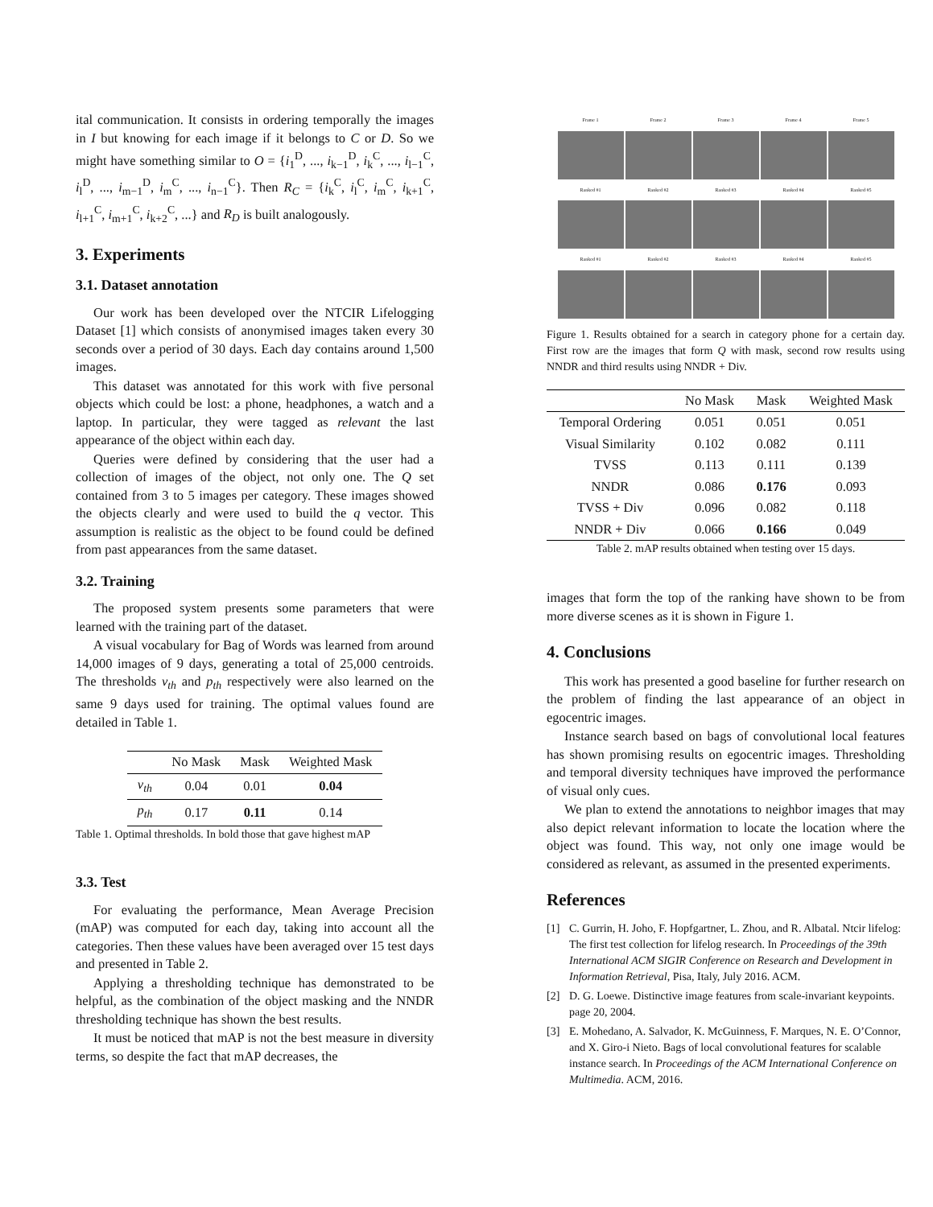ital communication. It consists in ordering temporally the images in I but knowing for each image if it belongs to C or D. So we might have something similar to O = {i<sub>1</sub><sup>D</sup>, ..., i<sub>k−1</sub><sup>D</sup>, i<sub>k</sub><sup>C</sup>, ..., i<sub>l−1</sub><sup>C</sup>, i<sub>l</sub><sup>D</sup>, ..., i<sub>m−1</sub><sup>D</sup>, i<sub>m</sub><sup>C</sup>, ..., i<sub>n−1</sub><sup>C</sup>}. Then R<sub>C</sub> = {i<sub>k</sub><sup>C</sup>, i<sub>l</sub><sup>C</sup>, i<sub>m</sub><sup>C</sup>, i<sub>k+1</sub><sup>C</sup>, i<sub>l+1</sub><sup>C</sup>, i<sub>m+1</sub><sup>C</sup>, i<sub>k+2</sub><sup>C</sup>, ...} and R<sub>D</sub> is built analogously.
3. Experiments
3.1. Dataset annotation
Our work has been developed over the NTCIR Lifelogging Dataset [1] which consists of anonymised images taken every 30 seconds over a period of 30 days. Each day contains around 1,500 images.
This dataset was annotated for this work with five personal objects which could be lost: a phone, headphones, a watch and a laptop. In particular, they were tagged as relevant the last appearance of the object within each day.
Queries were defined by considering that the user had a collection of images of the object, not only one. The Q set contained from 3 to 5 images per category. These images showed the objects clearly and were used to build the q vector. This assumption is realistic as the object to be found could be defined from past appearances from the same dataset.
3.2. Training
The proposed system presents some parameters that were learned with the training part of the dataset.
A visual vocabulary for Bag of Words was learned from around 14,000 images of 9 days, generating a total of 25,000 centroids. The thresholds ν<sub>th</sub> and p<sub>th</sub> respectively were also learned on the same 9 days used for training. The optimal values found are detailed in Table 1.
| | No Mask | Mask | Weighted Mask |
| --- | --- | --- | --- |
| ν<sub>th</sub> | 0.04 | 0.01 | 0.04 |
| p<sub>th</sub> | 0.17 | 0.11 | 0.14 |
Table 1. Optimal thresholds. In bold those that gave highest mAP
3.3. Test
For evaluating the performance, Mean Average Precision (mAP) was computed for each day, taking into account all the categories. Then these values have been averaged over 15 test days and presented in Table 2.
Applying a thresholding technique has demonstrated to be helpful, as the combination of the object masking and the NNDR thresholding technique has shown the best results.
It must be noticed that mAP is not the best measure in diversity terms, so despite the fact that mAP decreases, the
Frame 1 Frame 2 Frame 3 Frame 4 Frame 5
Ranked #1 Ranked #2 Ranked #3 Ranked #4 Ranked #5
Ranked #1 Ranked #2 Ranked #3 Ranked #4 Ranked #5
Figure 1. Results obtained for a search in category phone for a certain day. First row are the images that form Q with mask, second row results using NNDR and third results using NNDR + Div.
| | No Mask | Mask | Weighted Mask |
| --- | --- | --- | --- |
| Temporal Ordering | 0.051 | 0.051 | 0.051 |
| Visual Similarity | 0.102 | 0.082 | 0.111 |
| TVSS | 0.113 | 0.111 | 0.139 |
| NNDR | 0.086 | 0.176 | 0.093 |
| TVSS + Div | 0.096 | 0.082 | 0.118 |
| NNDR + Div | 0.066 | 0.166 | 0.049 |
Table 2. mAP results obtained when testing over 15 days.
images that form the top of the ranking have shown to be from more diverse scenes as it is shown in Figure 1.
4. Conclusions
This work has presented a good baseline for further research on the problem of finding the last appearance of an object in egocentric images.
Instance search based on bags of convolutional local features has shown promising results on egocentric images. Thresholding and temporal diversity techniques have improved the performance of visual only cues.
We plan to extend the annotations to neighbor images that may also depict relevant information to locate the location where the object was found. This way, not only one image would be considered as relevant, as assumed in the presented experiments.
References
[1] C. Gurrin, H. Joho, F. Hopfgartner, L. Zhou, and R. Albatal. Ntcir lifelog: The first test collection for lifelog research. In Proceedings of the 39th International ACM SIGIR Conference on Research and Development in Information Retrieval, Pisa, Italy, July 2016. ACM.
[2] D. G. Loewe. Distinctive image features from scale-invariant keypoints. page 20, 2004.
[3] E. Mohedano, A. Salvador, K. McGuinness, F. Marques, N. E. O’Connor, and X. Giro-i Nieto. Bags of local convolutional features for scalable instance search. In Proceedings of the ACM International Conference on Multimedia. ACM, 2016.